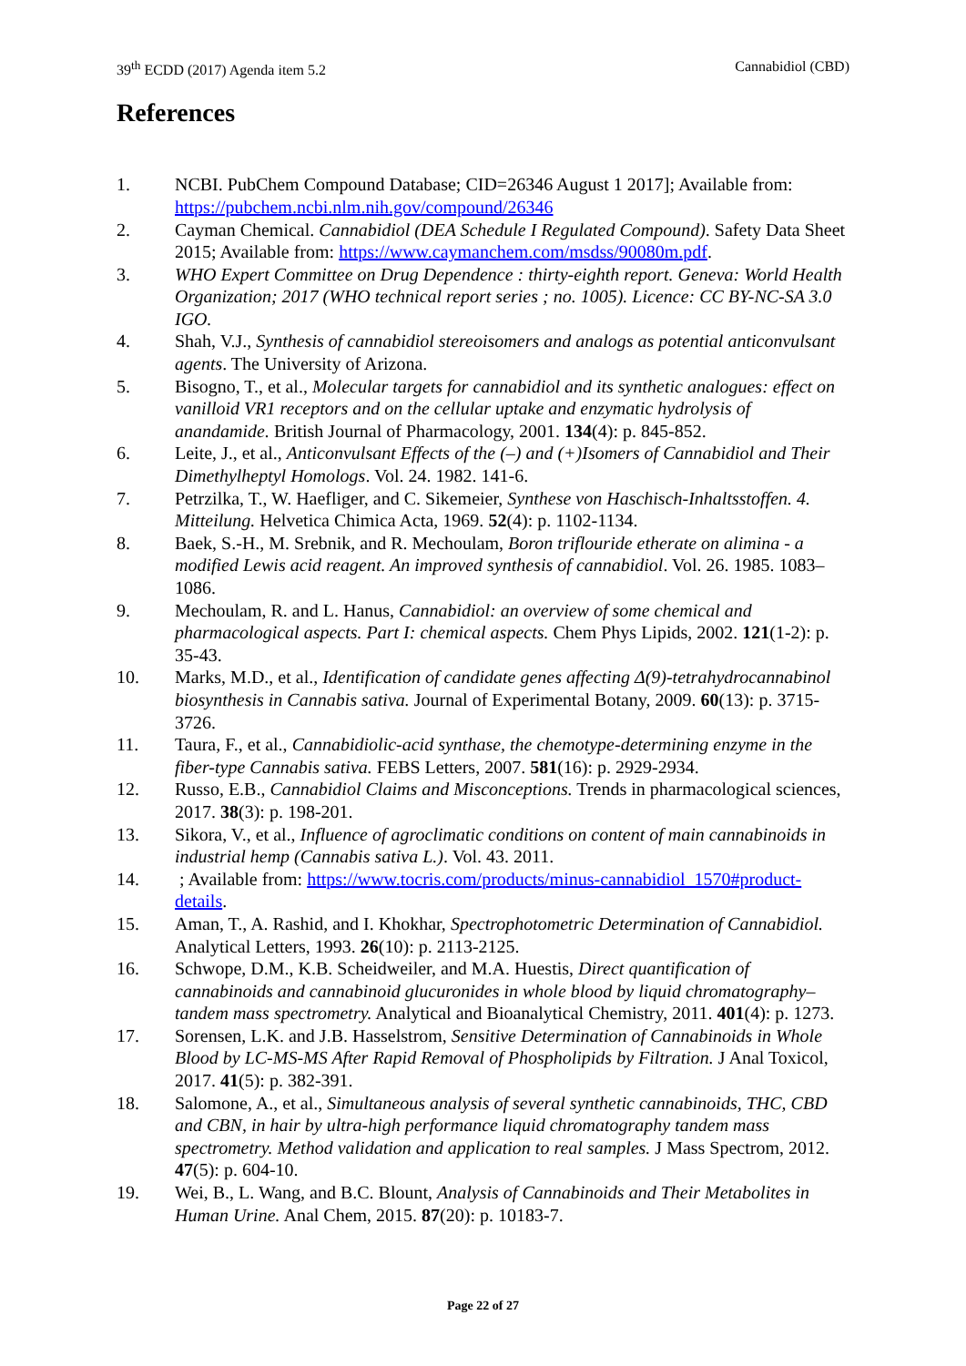39<sup>th</sup> ECDD (2017) Agenda item 5.2 Cannabidiol (CBD)
References
1. NCBI. PubChem Compound Database; CID=26346 August 1 2017]; Available from: https://pubchem.ncbi.nlm.nih.gov/compound/26346
2. Cayman Chemical. Cannabidiol (DEA Schedule I Regulated Compound). Safety Data Sheet 2015; Available from: https://www.caymanchem.com/msdss/90080m.pdf.
3. WHO Expert Committee on Drug Dependence : thirty-eighth report. Geneva: World Health Organization; 2017 (WHO technical report series ; no. 1005). Licence: CC BY-NC-SA 3.0 IGO.
4. Shah, V.J., Synthesis of cannabidiol stereoisomers and analogs as potential anticonvulsant agents. The University of Arizona.
5. Bisogno, T., et al., Molecular targets for cannabidiol and its synthetic analogues: effect on vanilloid VR1 receptors and on the cellular uptake and enzymatic hydrolysis of anandamide. British Journal of Pharmacology, 2001. 134(4): p. 845-852.
6. Leite, J., et al., Anticonvulsant Effects of the (–) and (+)Isomers of Cannabidiol and Their Dimethylheptyl Homologs. Vol. 24. 1982. 141-6.
7. Petrzilka, T., W. Haefliger, and C. Sikemeier, Synthese von Haschisch-Inhaltsstoffen. 4. Mitteilung. Helvetica Chimica Acta, 1969. 52(4): p. 1102-1134.
8. Baek, S.-H., M. Srebnik, and R. Mechoulam, Boron triflouride etherate on alimina - a modified Lewis acid reagent. An improved synthesis of cannabidiol. Vol. 26. 1985. 1083–1086.
9. Mechoulam, R. and L. Hanus, Cannabidiol: an overview of some chemical and pharmacological aspects. Part I: chemical aspects. Chem Phys Lipids, 2002. 121(1-2): p. 35-43.
10. Marks, M.D., et al., Identification of candidate genes affecting Δ(9)-tetrahydrocannabinol biosynthesis in Cannabis sativa. Journal of Experimental Botany, 2009. 60(13): p. 3715-3726.
11. Taura, F., et al., Cannabidiolic-acid synthase, the chemotype-determining enzyme in the fiber-type Cannabis sativa. FEBS Letters, 2007. 581(16): p. 2929-2934.
12. Russo, E.B., Cannabidiol Claims and Misconceptions. Trends in pharmacological sciences, 2017. 38(3): p. 198-201.
13. Sikora, V., et al., Influence of agroclimatic conditions on content of main cannabinoids in industrial hemp (Cannabis sativa L.). Vol. 43. 2011.
14. ; Available from: https://www.tocris.com/products/minus-cannabidiol_1570#product-details.
15. Aman, T., A. Rashid, and I. Khokhar, Spectrophotometric Determination of Cannabidiol. Analytical Letters, 1993. 26(10): p. 2113-2125.
16. Schwope, D.M., K.B. Scheidweiler, and M.A. Huestis, Direct quantification of cannabinoids and cannabinoid glucuronides in whole blood by liquid chromatography–tandem mass spectrometry. Analytical and Bioanalytical Chemistry, 2011. 401(4): p. 1273.
17. Sorensen, L.K. and J.B. Hasselstrom, Sensitive Determination of Cannabinoids in Whole Blood by LC-MS-MS After Rapid Removal of Phospholipids by Filtration. J Anal Toxicol, 2017. 41(5): p. 382-391.
18. Salomone, A., et al., Simultaneous analysis of several synthetic cannabinoids, THC, CBD and CBN, in hair by ultra-high performance liquid chromatography tandem mass spectrometry. Method validation and application to real samples. J Mass Spectrom, 2012. 47(5): p. 604-10.
19. Wei, B., L. Wang, and B.C. Blount, Analysis of Cannabinoids and Their Metabolites in Human Urine. Anal Chem, 2015. 87(20): p. 10183-7.
Page 22 of 27